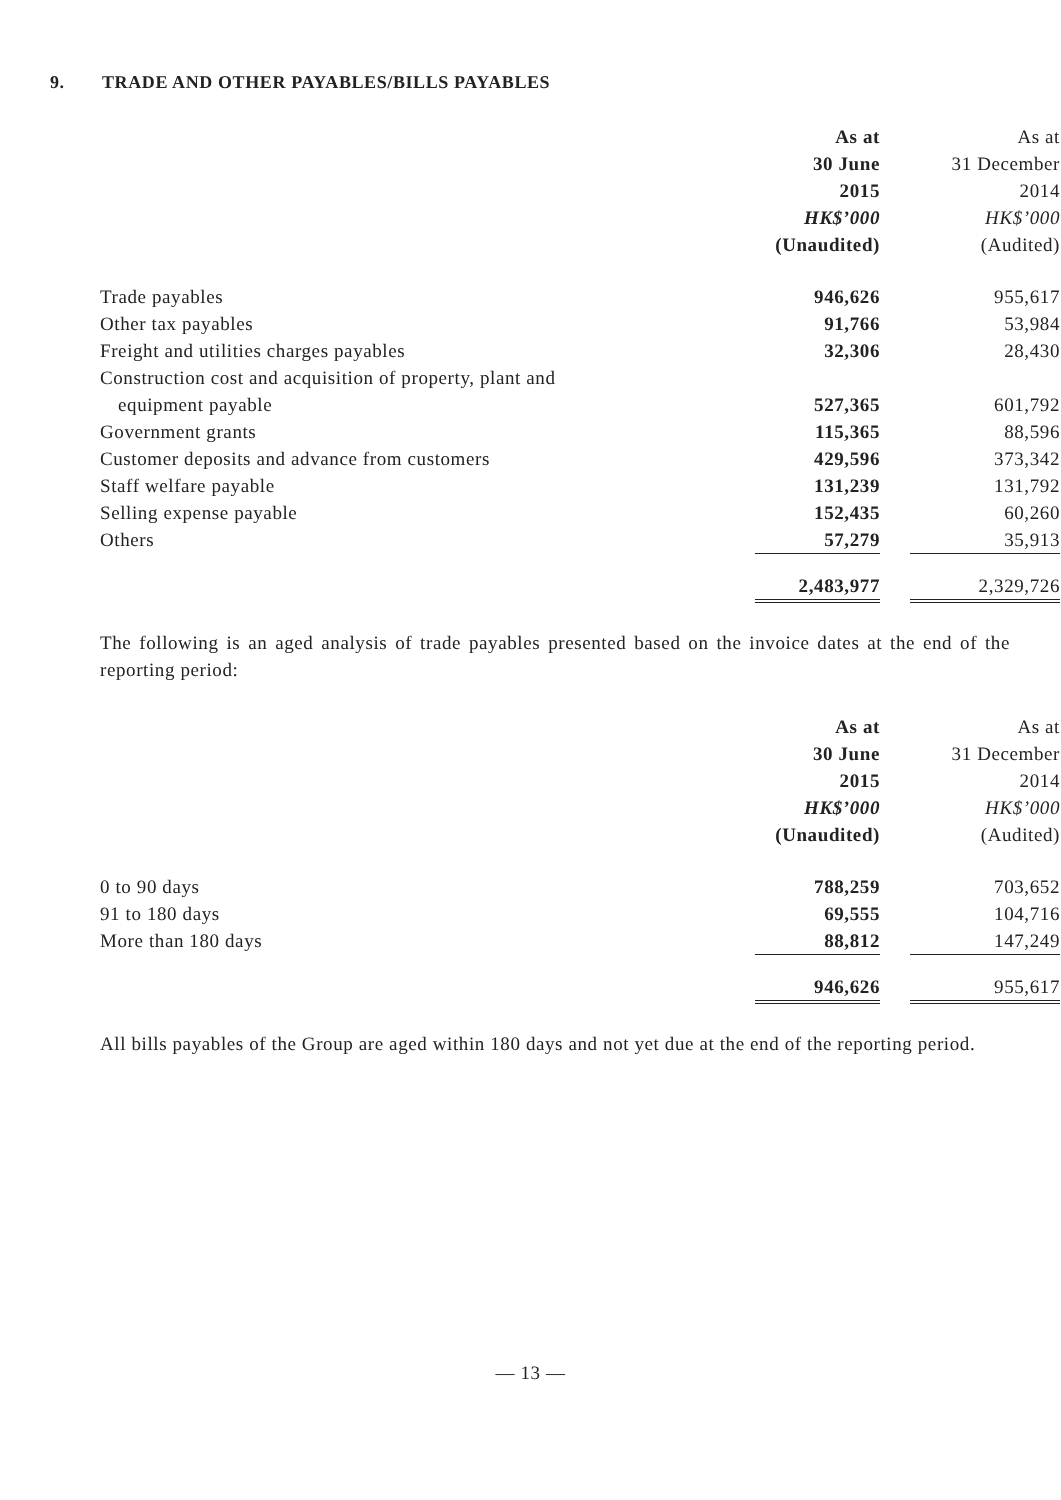9. TRADE AND OTHER PAYABLES/BILLS PAYABLES
| | As at | | As at |
| | 30 June | | 31 December |
| | 2015 | | 2014 |
| | HK$’000 | | HK$’000 |
| | (Unaudited) | | (Audited) |
| Trade payables | 946,626 | | 955,617 |
| Other tax payables | 91,766 | | 53,984 |
| Freight and utilities charges payables | 32,306 | | 28,430 |
| Construction cost and acquisition of property, plant and | | | |
| equipment payable | 527,365 | | 601,792 |
| Government grants | 115,365 | | 88,596 |
| Customer deposits and advance from customers | 429,596 | | 373,342 |
| Staff welfare payable | 131,239 | | 131,792 |
| Selling expense payable | 152,435 | | 60,260 |
| Others | 57,279 | | 35,913 |
| | 2,483,977 | | 2,329,726 |
The following is an aged analysis of trade payables presented based on the invoice dates at the end of the reporting period:
| | As at | | As at |
| | 30 June | | 31 December |
| | 2015 | | 2014 |
| | HK$’000 | | HK$’000 |
| | (Unaudited) | | (Audited) |
| 0 to 90 days | 788,259 | | 703,652 |
| 91 to 180 days | 69,555 | | 104,716 |
| More than 180 days | 88,812 | | 147,249 |
| | 946,626 | | 955,617 |
All bills payables of the Group are aged within 180 days and not yet due at the end of the reporting period.
— 13 —